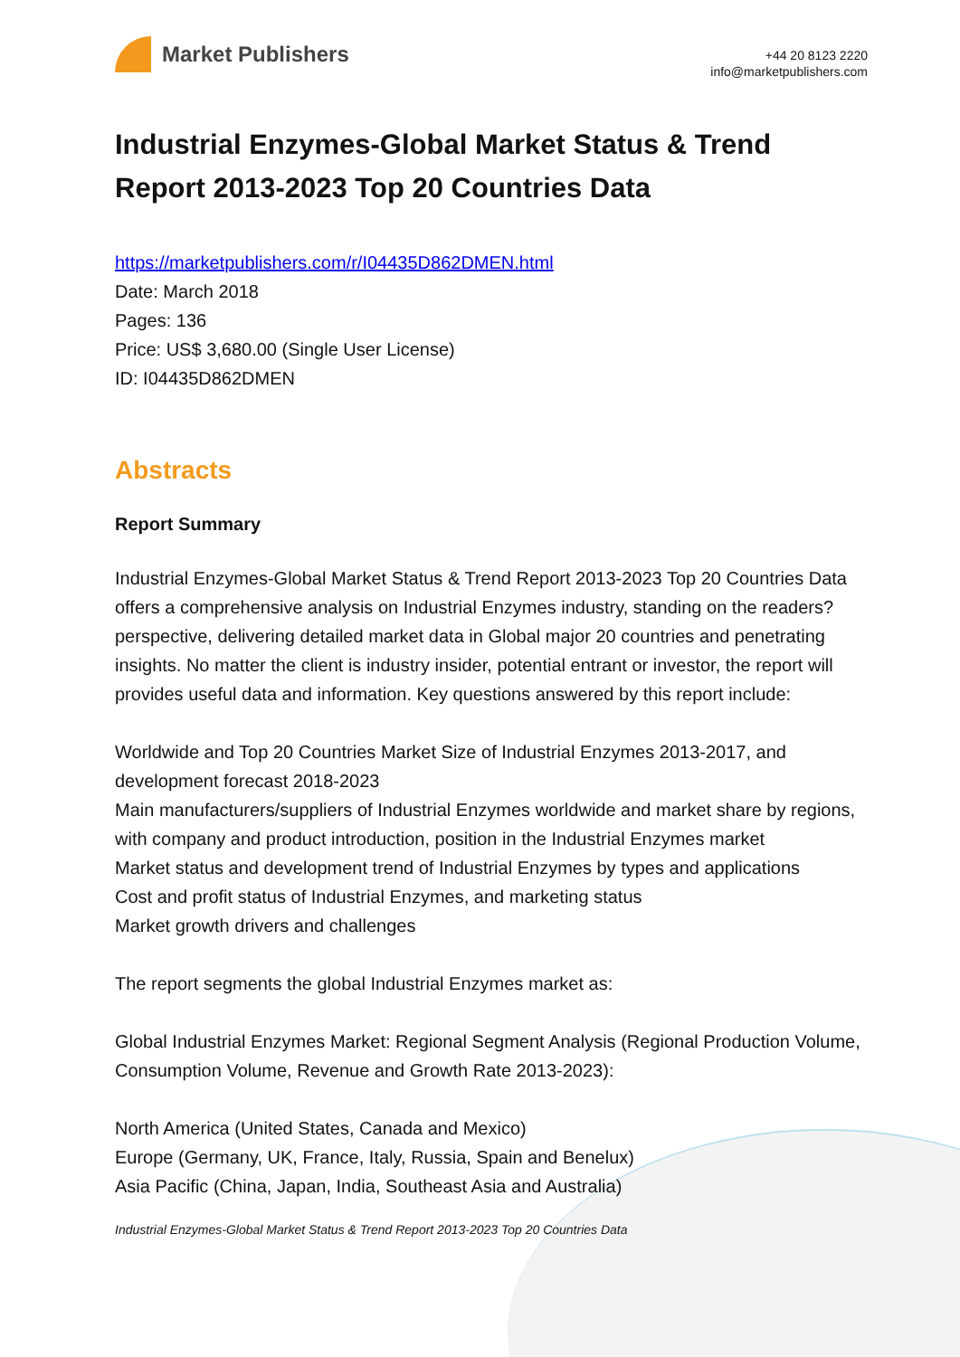Market Publishers
+44 20 8123 2220
info@marketpublishers.com
Industrial Enzymes-Global Market Status & Trend Report 2013-2023 Top 20 Countries Data
https://marketpublishers.com/r/I04435D862DMEN.html
Date: March 2018
Pages: 136
Price: US$ 3,680.00 (Single User License)
ID: I04435D862DMEN
Abstracts
Report Summary
Industrial Enzymes-Global Market Status & Trend Report 2013-2023 Top 20 Countries Data offers a comprehensive analysis on Industrial Enzymes industry, standing on the readers? perspective, delivering detailed market data in Global major 20 countries and penetrating insights. No matter the client is industry insider, potential entrant or investor, the report will provides useful data and information. Key questions answered by this report include:
Worldwide and Top 20 Countries Market Size of Industrial Enzymes 2013-2017, and development forecast 2018-2023
Main manufacturers/suppliers of Industrial Enzymes worldwide and market share by regions, with company and product introduction, position in the Industrial Enzymes market
Market status and development trend of Industrial Enzymes by types and applications
Cost and profit status of Industrial Enzymes, and marketing status
Market growth drivers and challenges
The report segments the global Industrial Enzymes market as:
Global Industrial Enzymes Market: Regional Segment Analysis (Regional Production Volume, Consumption Volume, Revenue and Growth Rate 2013-2023):
North America (United States, Canada and Mexico)
Europe (Germany, UK, France, Italy, Russia, Spain and Benelux)
Asia Pacific (China, Japan, India, Southeast Asia and Australia)
Industrial Enzymes-Global Market Status & Trend Report 2013-2023 Top 20 Countries Data